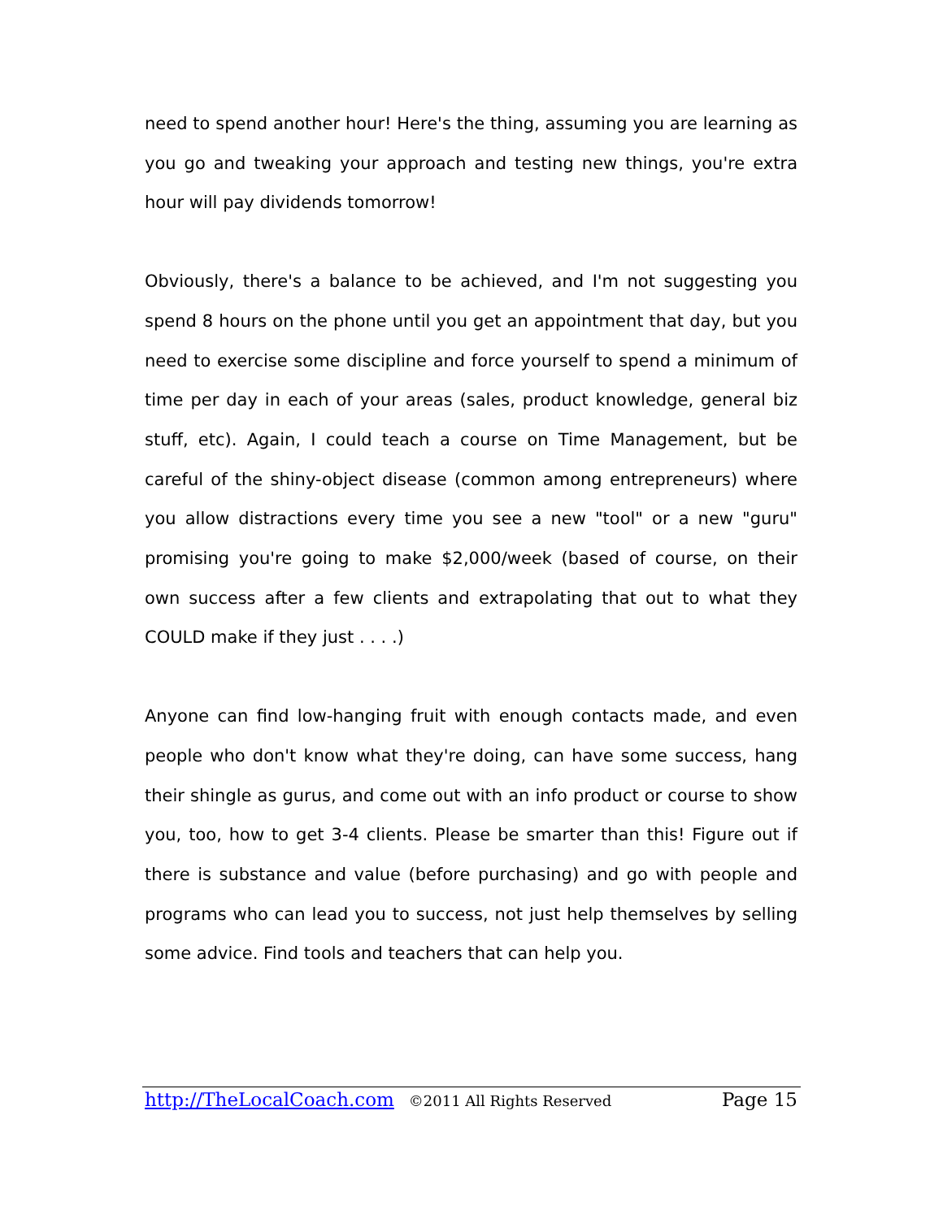need to spend another hour! Here's the thing, assuming you are learning as you go and tweaking your approach and testing new things, you're extra hour will pay dividends tomorrow!
Obviously, there's a balance to be achieved, and I'm not suggesting you spend 8 hours on the phone until you get an appointment that day, but you need to exercise some discipline and force yourself to spend a minimum of time per day in each of your areas (sales, product knowledge, general biz stuff, etc). Again, I could teach a course on Time Management, but be careful of the shiny-object disease (common among entrepreneurs) where you allow distractions every time you see a new "tool" or a new "guru" promising you're going to make $2,000/week (based of course, on their own success after a few clients and extrapolating that out to what they COULD make if they just . . . .)
Anyone can find low-hanging fruit with enough contacts made, and even people who don't know what they're doing, can have some success, hang their shingle as gurus, and come out with an info product or course to show you, too, how to get 3-4 clients. Please be smarter than this! Figure out if there is substance and value (before purchasing) and go with people and programs who can lead you to success, not just help themselves by selling some advice. Find tools and teachers that can help you.
http://TheLocalCoach.com ©2011 All Rights Reserved Page 15